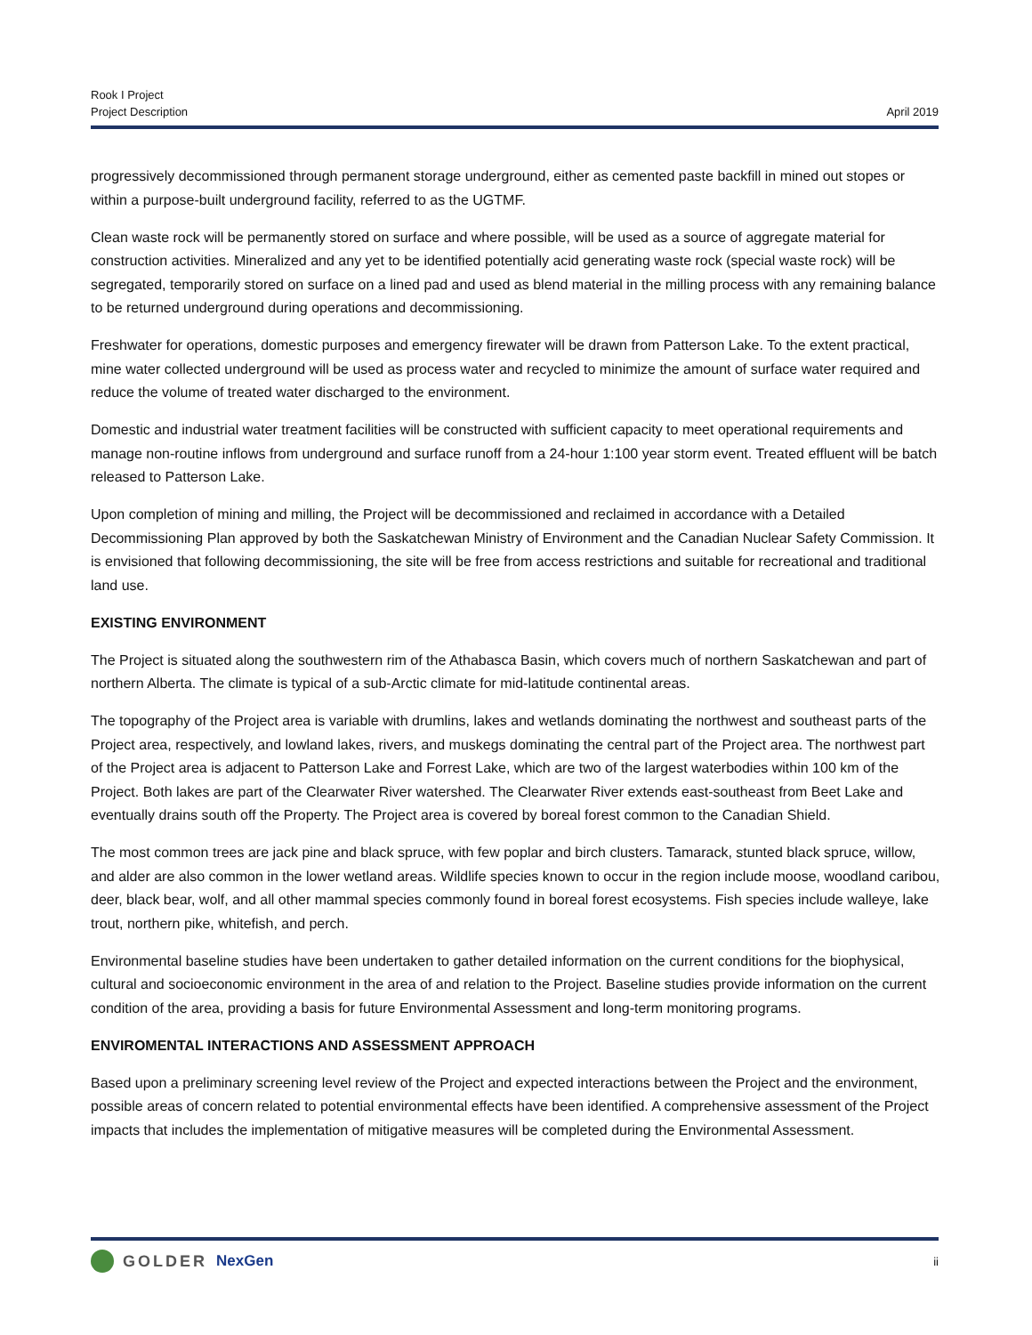Rook I Project
Project Description
April 2019
progressively decommissioned through permanent storage underground, either as cemented paste backfill in mined out stopes or within a purpose-built underground facility, referred to as the UGTMF.
Clean waste rock will be permanently stored on surface and where possible, will be used as a source of aggregate material for construction activities. Mineralized and any yet to be identified potentially acid generating waste rock (special waste rock) will be segregated, temporarily stored on surface on a lined pad and used as blend material in the milling process with any remaining balance to be returned underground during operations and decommissioning.
Freshwater for operations, domestic purposes and emergency firewater will be drawn from Patterson Lake. To the extent practical, mine water collected underground will be used as process water and recycled to minimize the amount of surface water required and reduce the volume of treated water discharged to the environment.
Domestic and industrial water treatment facilities will be constructed with sufficient capacity to meet operational requirements and manage non-routine inflows from underground and surface runoff from a 24-hour 1:100 year storm event. Treated effluent will be batch released to Patterson Lake.
Upon completion of mining and milling, the Project will be decommissioned and reclaimed in accordance with a Detailed Decommissioning Plan approved by both the Saskatchewan Ministry of Environment and the Canadian Nuclear Safety Commission. It is envisioned that following decommissioning, the site will be free from access restrictions and suitable for recreational and traditional land use.
EXISTING ENVIRONMENT
The Project is situated along the southwestern rim of the Athabasca Basin, which covers much of northern Saskatchewan and part of northern Alberta. The climate is typical of a sub-Arctic climate for mid-latitude continental areas.
The topography of the Project area is variable with drumlins, lakes and wetlands dominating the northwest and southeast parts of the Project area, respectively, and lowland lakes, rivers, and muskegs dominating the central part of the Project area. The northwest part of the Project area is adjacent to Patterson Lake and Forrest Lake, which are two of the largest waterbodies within 100 km of the Project. Both lakes are part of the Clearwater River watershed. The Clearwater River extends east-southeast from Beet Lake and eventually drains south off the Property. The Project area is covered by boreal forest common to the Canadian Shield.
The most common trees are jack pine and black spruce, with few poplar and birch clusters. Tamarack, stunted black spruce, willow, and alder are also common in the lower wetland areas. Wildlife species known to occur in the region include moose, woodland caribou, deer, black bear, wolf, and all other mammal species commonly found in boreal forest ecosystems. Fish species include walleye, lake trout, northern pike, whitefish, and perch.
Environmental baseline studies have been undertaken to gather detailed information on the current conditions for the biophysical, cultural and socioeconomic environment in the area of and relation to the Project. Baseline studies provide information on the current condition of the area, providing a basis for future Environmental Assessment and long-term monitoring programs.
ENVIROMENTAL INTERACTIONS AND ASSESSMENT APPROACH
Based upon a preliminary screening level review of the Project and expected interactions between the Project and the environment, possible areas of concern related to potential environmental effects have been identified. A comprehensive assessment of the Project impacts that includes the implementation of mitigative measures will be completed during the Environmental Assessment.
GOLDER NexGen
ii